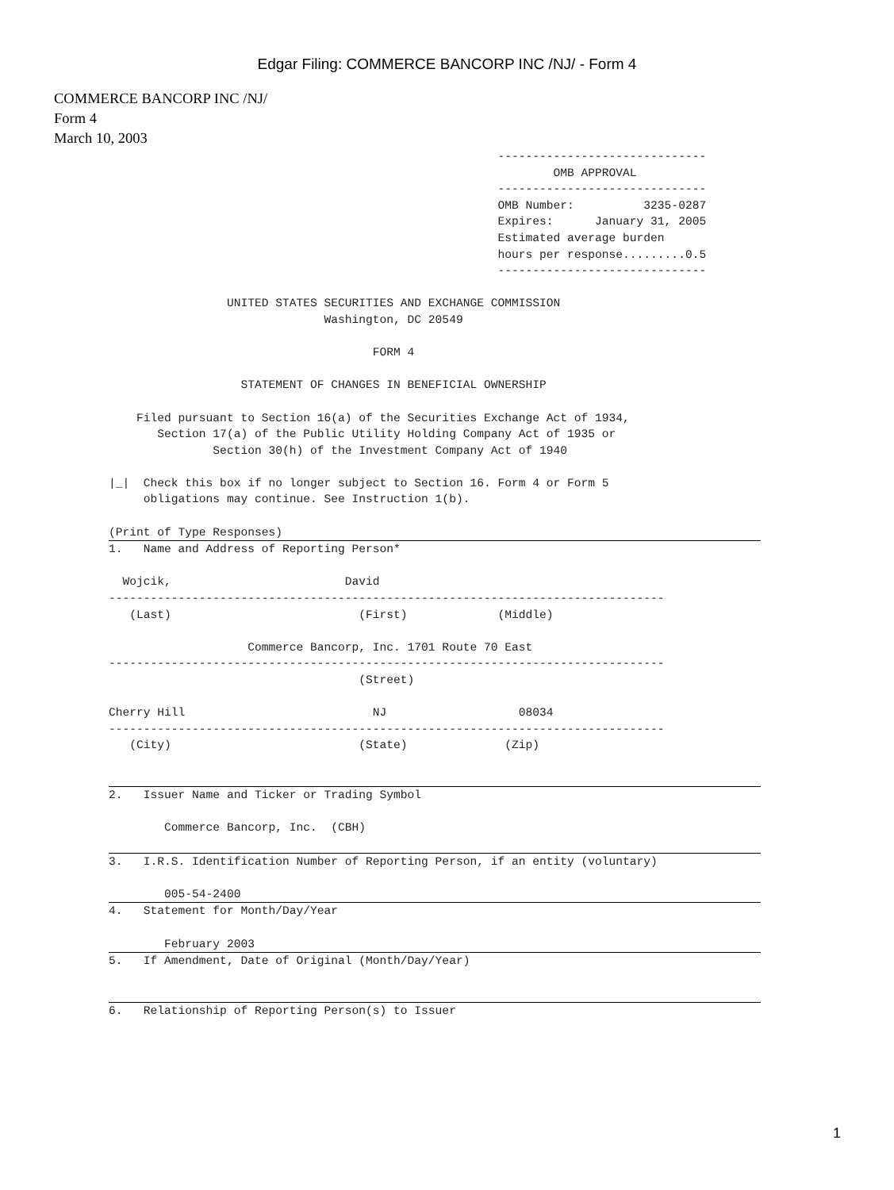Edgar Filing: COMMERCE BANCORP INC /NJ/ - Form 4
COMMERCE BANCORP INC /NJ/
Form 4
March 10, 2003
                                                        ------------------------------
                                                                OMB APPROVAL
                                                        ------------------------------
                                                        OMB Number:          3235-0287
                                                        Expires:      January 31, 2005
                                                        Estimated average burden
                                                        hours per response.........0.5
                                                        ------------------------------

                 UNITED STATES SECURITIES AND EXCHANGE COMMISSION
                               Washington, DC 20549

                                      FORM 4

                   STATEMENT OF CHANGES IN BENEFICIAL OWNERSHIP

    Filed pursuant to Section 16(a) of the Securities Exchange Act of 1934,
       Section 17(a) of the Public Utility Holding Company Act of 1935 or
               Section 30(h) of the Investment Company Act of 1940

|_|  Check this box if no longer subject to Section 16. Form 4 or Form 5
     obligations may continue. See Instruction 1(b).

(Print of Type Responses)
1.   Name and Address of Reporting Person*

  Wojcik,                         David
--------------------------------------------------------------------------------
   (Last)                           (First)             (Middle)

                    Commerce Bancorp, Inc. 1701 Route 70 East
--------------------------------------------------------------------------------
                                    (Street)

Cherry Hill                           NJ                   08034
--------------------------------------------------------------------------------
   (City)                           (State)              (Zip)
2.   Issuer Name and Ticker or Trading Symbol

        Commerce Bancorp, Inc.  (CBH)
3.   I.R.S. Identification Number of Reporting Person, if an entity (voluntary)

        005-54-2400
4.   Statement for Month/Day/Year

        February 2003
5.   If Amendment, Date of Original (Month/Day/Year)
6.   Relationship of Reporting Person(s) to Issuer
1